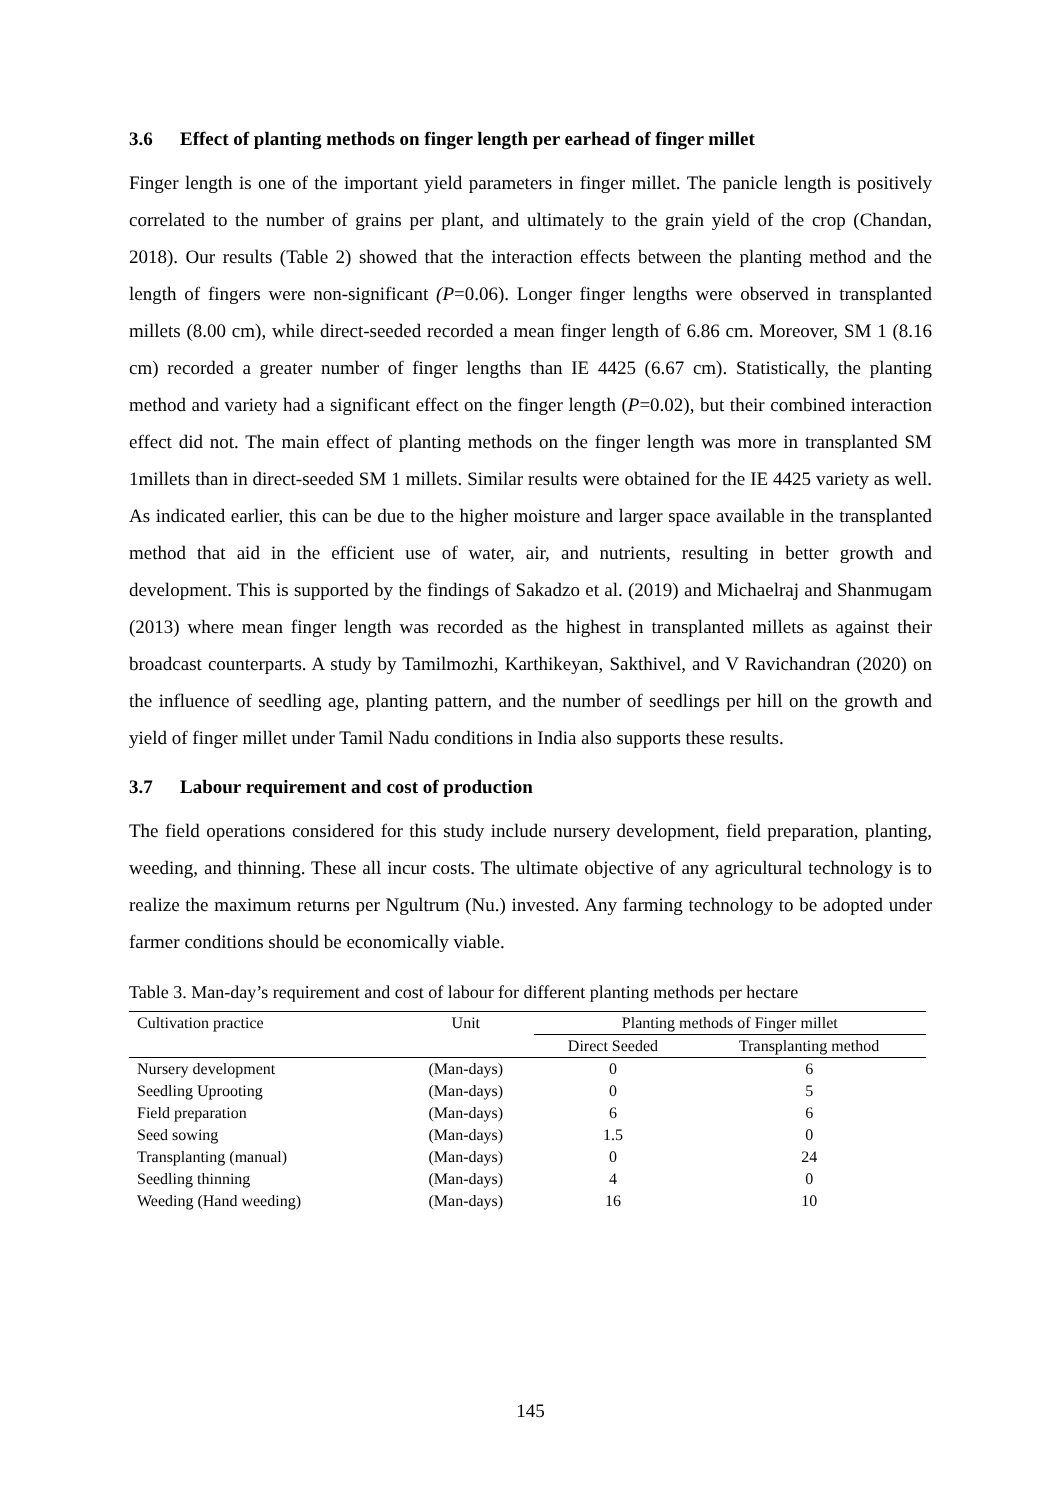3.6 Effect of planting methods on finger length per earhead of finger millet
Finger length is one of the important yield parameters in finger millet. The panicle length is positively correlated to the number of grains per plant, and ultimately to the grain yield of the crop (Chandan, 2018). Our results (Table 2) showed that the interaction effects between the planting method and the length of fingers were non-significant (P=0.06). Longer finger lengths were observed in transplanted millets (8.00 cm), while direct-seeded recorded a mean finger length of 6.86 cm. Moreover, SM 1 (8.16 cm) recorded a greater number of finger lengths than IE 4425 (6.67 cm). Statistically, the planting method and variety had a significant effect on the finger length (P=0.02), but their combined interaction effect did not. The main effect of planting methods on the finger length was more in transplanted SM 1millets than in direct-seeded SM 1 millets. Similar results were obtained for the IE 4425 variety as well. As indicated earlier, this can be due to the higher moisture and larger space available in the transplanted method that aid in the efficient use of water, air, and nutrients, resulting in better growth and development. This is supported by the findings of Sakadzo et al. (2019) and Michaelraj and Shanmugam (2013) where mean finger length was recorded as the highest in transplanted millets as against their broadcast counterparts. A study by Tamilmozhi, Karthikeyan, Sakthivel, and V Ravichandran (2020) on the influence of seedling age, planting pattern, and the number of seedlings per hill on the growth and yield of finger millet under Tamil Nadu conditions in India also supports these results.
3.7 Labour requirement and cost of production
The field operations considered for this study include nursery development, field preparation, planting, weeding, and thinning. These all incur costs. The ultimate objective of any agricultural technology is to realize the maximum returns per Ngultrum (Nu.) invested. Any farming technology to be adopted under farmer conditions should be economically viable.
Table 3. Man-day’s requirement and cost of labour for different planting methods per hectare
| Cultivation practice | Unit | Planting methods of Finger millet | |
| --- | --- | --- | --- |
| | | Direct Seeded | Transplanting method |
| Nursery development | (Man-days) | 0 | 6 |
| Seedling Uprooting | (Man-days) | 0 | 5 |
| Field preparation | (Man-days) | 6 | 6 |
| Seed sowing | (Man-days) | 1.5 | 0 |
| Transplanting (manual) | (Man-days) | 0 | 24 |
| Seedling thinning | (Man-days) | 4 | 0 |
| Weeding (Hand weeding) | (Man-days) | 16 | 10 |
145